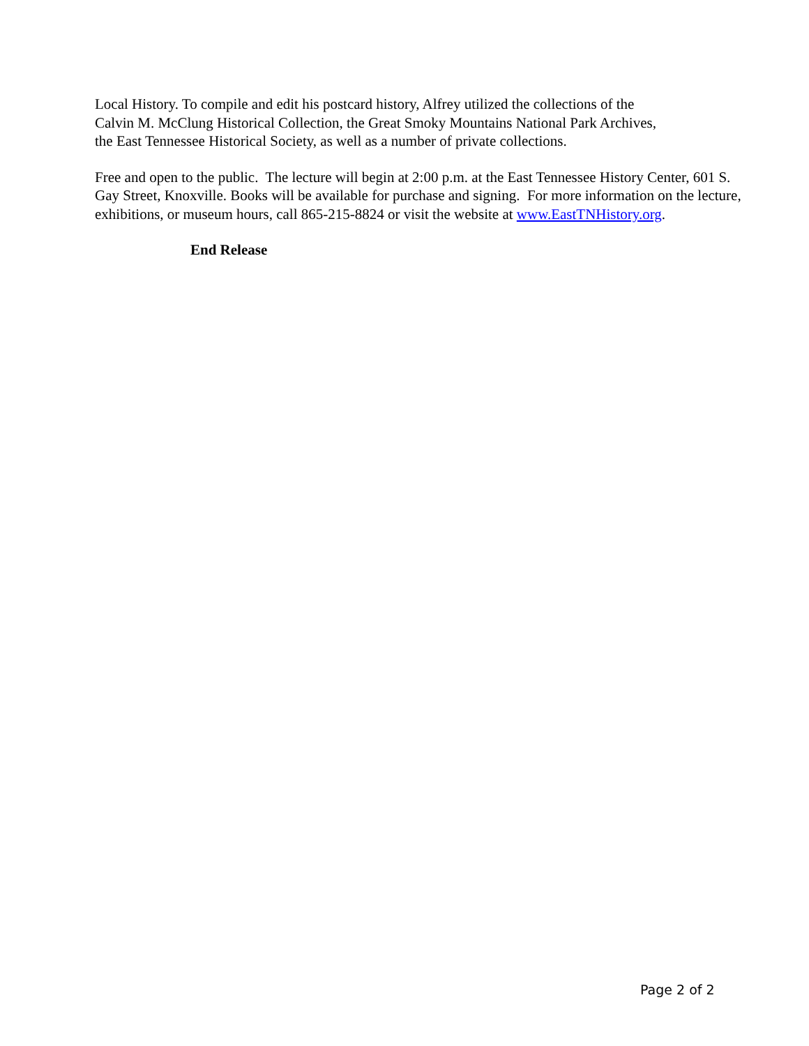Local History. To compile and edit his postcard history, Alfrey utilized the collections of the
Calvin M. McClung Historical Collection, the Great Smoky Mountains National Park Archives,
the East Tennessee Historical Society, as well as a number of private collections.
Free and open to the public. The lecture will begin at 2:00 p.m. at the East Tennessee History Center, 601 S. Gay Street, Knoxville. Books will be available for purchase and signing. For more information on the lecture, exhibitions, or museum hours, call 865-215-8824 or visit the website at www.EastTNHistory.org.
End Release
Page 2 of 2